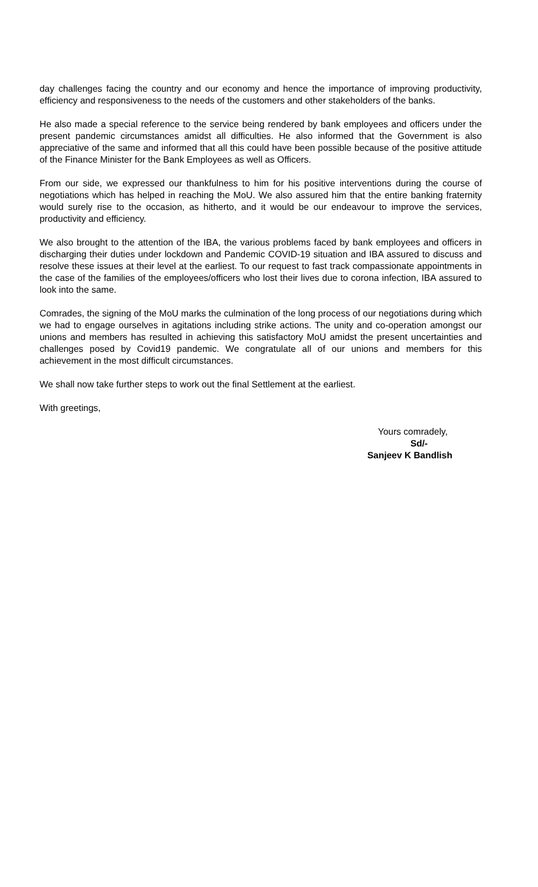day challenges facing the country and our economy and hence the importance of improving productivity, efficiency and responsiveness to the needs of the customers and other stakeholders of the banks.
He also made a special reference to the service being rendered by bank employees and officers under the present pandemic circumstances amidst all difficulties. He also informed that the Government is also appreciative of the same and informed that all this could have been possible because of the positive attitude of the Finance Minister for the Bank Employees as well as Officers.
From our side, we expressed our thankfulness to him for his positive interventions during the course of negotiations which has helped in reaching the MoU. We also assured him that the entire banking fraternity would surely rise to the occasion, as hitherto, and it would be our endeavour to improve the services, productivity and efficiency.
We also brought to the attention of the IBA, the various problems faced by bank employees and officers in discharging their duties under lockdown and Pandemic COVID-19 situation and IBA assured to discuss and resolve these issues at their level at the earliest. To our request to fast track compassionate appointments in the case of the families of the employees/officers who lost their lives due to corona infection, IBA assured to look into the same.
Comrades, the signing of the MoU marks the culmination of the long process of our negotiations during which we had to engage ourselves in agitations including strike actions. The unity and co-operation amongst our unions and members has resulted in achieving this satisfactory MoU amidst the present uncertainties and challenges posed by Covid19 pandemic. We congratulate all of our unions and members for this achievement in the most difficult circumstances.
We shall now take further steps to work out the final Settlement at the earliest.
With greetings,
Yours comradely,
Sd/-
Sanjeev K Bandlish